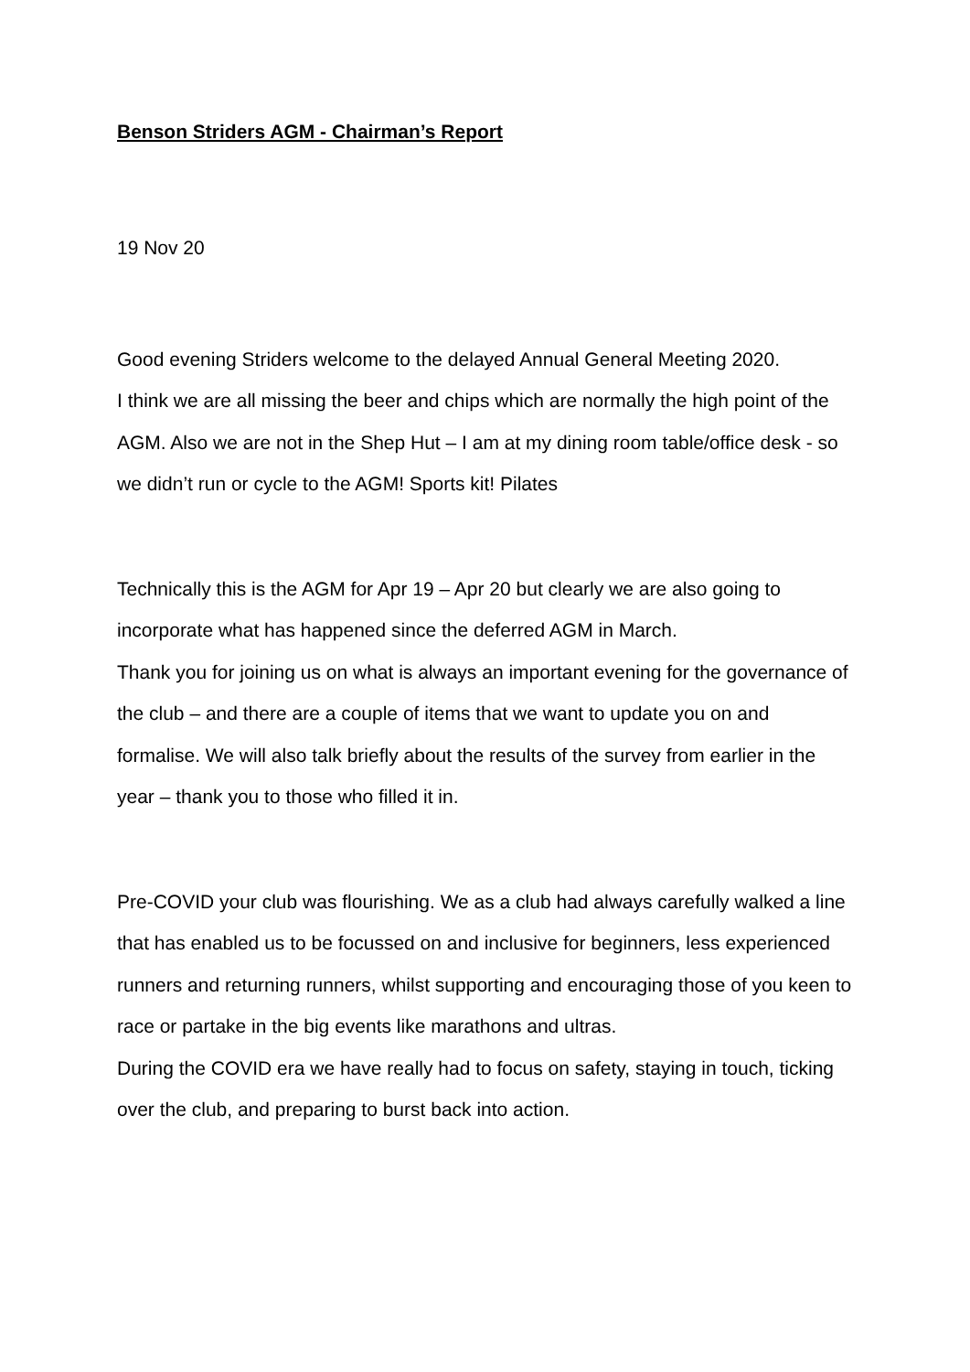Benson Striders AGM - Chairman’s Report
19 Nov 20
Good evening Striders welcome to the delayed Annual General Meeting 2020.
I think we are all missing the beer and chips which are normally the high point of the AGM. Also we are not in the Shep Hut – I am at my dining room table/office desk - so we didn’t run or cycle to the AGM! Sports kit! Pilates
Technically this is the AGM for Apr 19 – Apr 20 but clearly we are also going to incorporate what has happened since the deferred AGM in March.
Thank you for joining us on what is always an important evening for the governance of the club – and there are a couple of items that we want to update you on and formalise. We will also talk briefly about the results of the survey from earlier in the year – thank you to those who filled it in.
Pre-COVID your club was flourishing. We as a club had always carefully walked a line that has enabled us to be focussed on and inclusive for beginners, less experienced runners and returning runners, whilst supporting and encouraging those of you keen to race or partake in the big events like marathons and ultras.
During the COVID era we have really had to focus on safety, staying in touch, ticking over the club, and preparing to burst back into action.